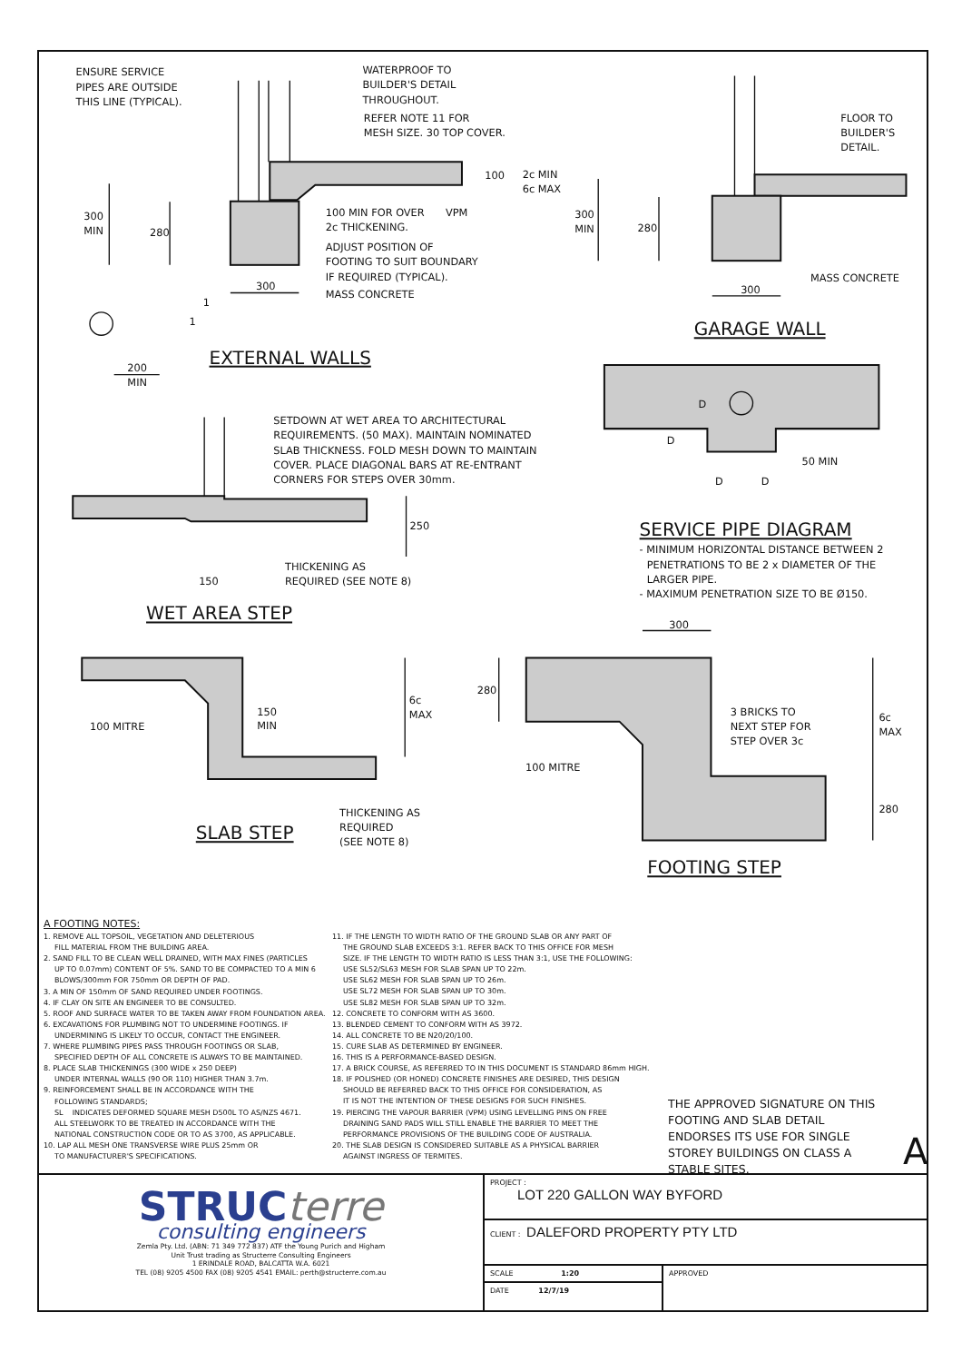ENSURE SERVICE
PIPES ARE OUTSIDE
THIS LINE (TYPICAL).
WATERPROOF TO
BUILDER'S DETAIL
THROUGHOUT.
REFER NOTE 11 FOR
MESH SIZE. 30 TOP COVER.
100
2c MIN
6c MAX
300
MIN
280
100 MIN FOR OVER
VPM
2c THICKENING.
ADJUST POSITION OF
FOOTING TO SUIT BOUNDARY
IF REQUIRED (TYPICAL).
300
MASS CONCRETE
1
1
EXTERNAL WALLS
200
MIN
FLOOR TO
BUILDER'S
DETAIL.
300
MIN
280
MASS CONCRETE
300
GARAGE WALL
D
D
50 MIN
D
D
SETDOWN AT WET AREA TO ARCHITECTURAL
REQUIREMENTS. (50 MAX). MAINTAIN NOMINATED
SLAB THICKNESS. FOLD MESH DOWN TO MAINTAIN
COVER. PLACE DIAGONAL BARS AT RE-ENTRANT
CORNERS FOR STEPS OVER 30mm.
250
SERVICE PIPE DIAGRAM
- MINIMUM HORIZONTAL DISTANCE BETWEEN 2
PENETRATIONS TO BE 2 x DIAMETER OF THE
LARGER PIPE.
- MAXIMUM PENETRATION SIZE TO BE Ø150.
THICKENING AS
REQUIRED (SEE NOTE 8)
150
WET AREA STEP
300
280
6c
MAX
150
MIN
100 MITRE
3 BRICKS TO
NEXT STEP FOR
STEP OVER 3c
6c
MAX
100 MITRE
280
THICKENING AS
REQUIRED
(SEE NOTE 8)
SLAB STEP
FOOTING STEP
A FOOTING NOTES:
1. REMOVE ALL TOPSOIL, VEGETATION AND DELETERIOUS
FILL MATERIAL FROM THE BUILDING AREA.
2. SAND FILL TO BE CLEAN WELL DRAINED, WITH MAX FINES (PARTICLES
UP TO 0.07mm) CONTENT OF 5%. SAND TO BE COMPACTED TO A MIN 6
BLOWS/300mm FOR 750mm OR DEPTH OF PAD.
3. A MIN OF 150mm OF SAND REQUIRED UNDER FOOTINGS.
4. IF CLAY ON SITE AN ENGINEER TO BE CONSULTED.
5. ROOF AND SURFACE WATER TO BE TAKEN AWAY FROM FOUNDATION AREA.
6. EXCAVATIONS FOR PLUMBING NOT TO UNDERMINE FOOTINGS. IF
UNDERMINING IS LIKELY TO OCCUR, CONTACT THE ENGINEER.
7. WHERE PLUMBING PIPES PASS THROUGH FOOTINGS OR SLAB,
SPECIFIED DEPTH OF ALL CONCRETE IS ALWAYS TO BE MAINTAINED.
8. PLACE SLAB THICKENINGS (300 WIDE x 250 DEEP)
UNDER INTERNAL WALLS (90 OR 110) HIGHER THAN 3.7m.
9. REINFORCEMENT SHALL BE IN ACCORDANCE WITH THE
FOLLOWING STANDARDS;
SL INDICATES DEFORMED SQUARE MESH D500L TO AS/NZS 4671.
ALL STEELWORK TO BE TREATED IN ACCORDANCE WITH THE
NATIONAL CONSTRUCTION CODE OR TO AS 3700, AS APPLICABLE.
10. LAP ALL MESH ONE TRANSVERSE WIRE PLUS 25mm OR
TO MANUFACTURER'S SPECIFICATIONS.
11. IF THE LENGTH TO WIDTH RATIO OF THE GROUND SLAB OR ANY PART OF
THE GROUND SLAB EXCEEDS 3:1. REFER BACK TO THIS OFFICE FOR MESH
SIZE. IF THE LENGTH TO WIDTH RATIO IS LESS THAN 3:1, USE THE FOLLOWING:
USE SL52/SL63 MESH FOR SLAB SPAN UP TO 22m.
USE SL62 MESH FOR SLAB SPAN UP TO 26m.
USE SL72 MESH FOR SLAB SPAN UP TO 30m.
USE SL82 MESH FOR SLAB SPAN UP TO 32m.
12. CONCRETE TO CONFORM WITH AS 3600.
13. BLENDED CEMENT TO CONFORM WITH AS 3972.
14. ALL CONCRETE TO BE N20/20/100.
15. CURE SLAB AS DETERMINED BY ENGINEER.
16. THIS IS A PERFORMANCE-BASED DESIGN.
17. A BRICK COURSE, AS REFERRED TO IN THIS DOCUMENT IS STANDARD 86mm HIGH.
18. IF POLISHED (OR HONED) CONCRETE FINISHES ARE DESIRED, THIS DESIGN
SHOULD BE REFERRED BACK TO THIS OFFICE FOR CONSIDERATION, AS
IT IS NOT THE INTENTION OF THESE DESIGNS FOR SUCH FINISHES.
19. PIERCING THE VAPOUR BARRIER (VPM) USING LEVELLING PINS ON FREE
DRAINING SAND PADS WILL STILL ENABLE THE BARRIER TO MEET THE
PERFORMANCE PROVISIONS OF THE BUILDING CODE OF AUSTRALIA.
20. THE SLAB DESIGN IS CONSIDERED SUITABLE AS A PHYSICAL BARRIER
AGAINST INGRESS OF TERMITES.
THE APPROVED SIGNATURE ON THIS FOOTING AND SLAB DETAIL ENDORSES ITS USE FOR SINGLE STOREY BUILDINGS ON CLASS A STABLE SITES.
A
STRUCterre
consulting engineers
Zemla Pty. Ltd. (ABN: 71 349 772 837) ATF the Young Purich and Higham
Unit Trust trading as Structerre Consulting Engineers
1 ERINDALE ROAD, BALCATTA W.A. 6021
TEL (08) 9205 4500 FAX (08) 9205 4541 EMAIL: perth@structerre.com.au
PROJECT :
LOT 220 GALLON WAY BYFORD
CLIENT : DALEFORD PROPERTY PTY LTD
SCALE 1:20
DATE 12/7/19
APPROVED